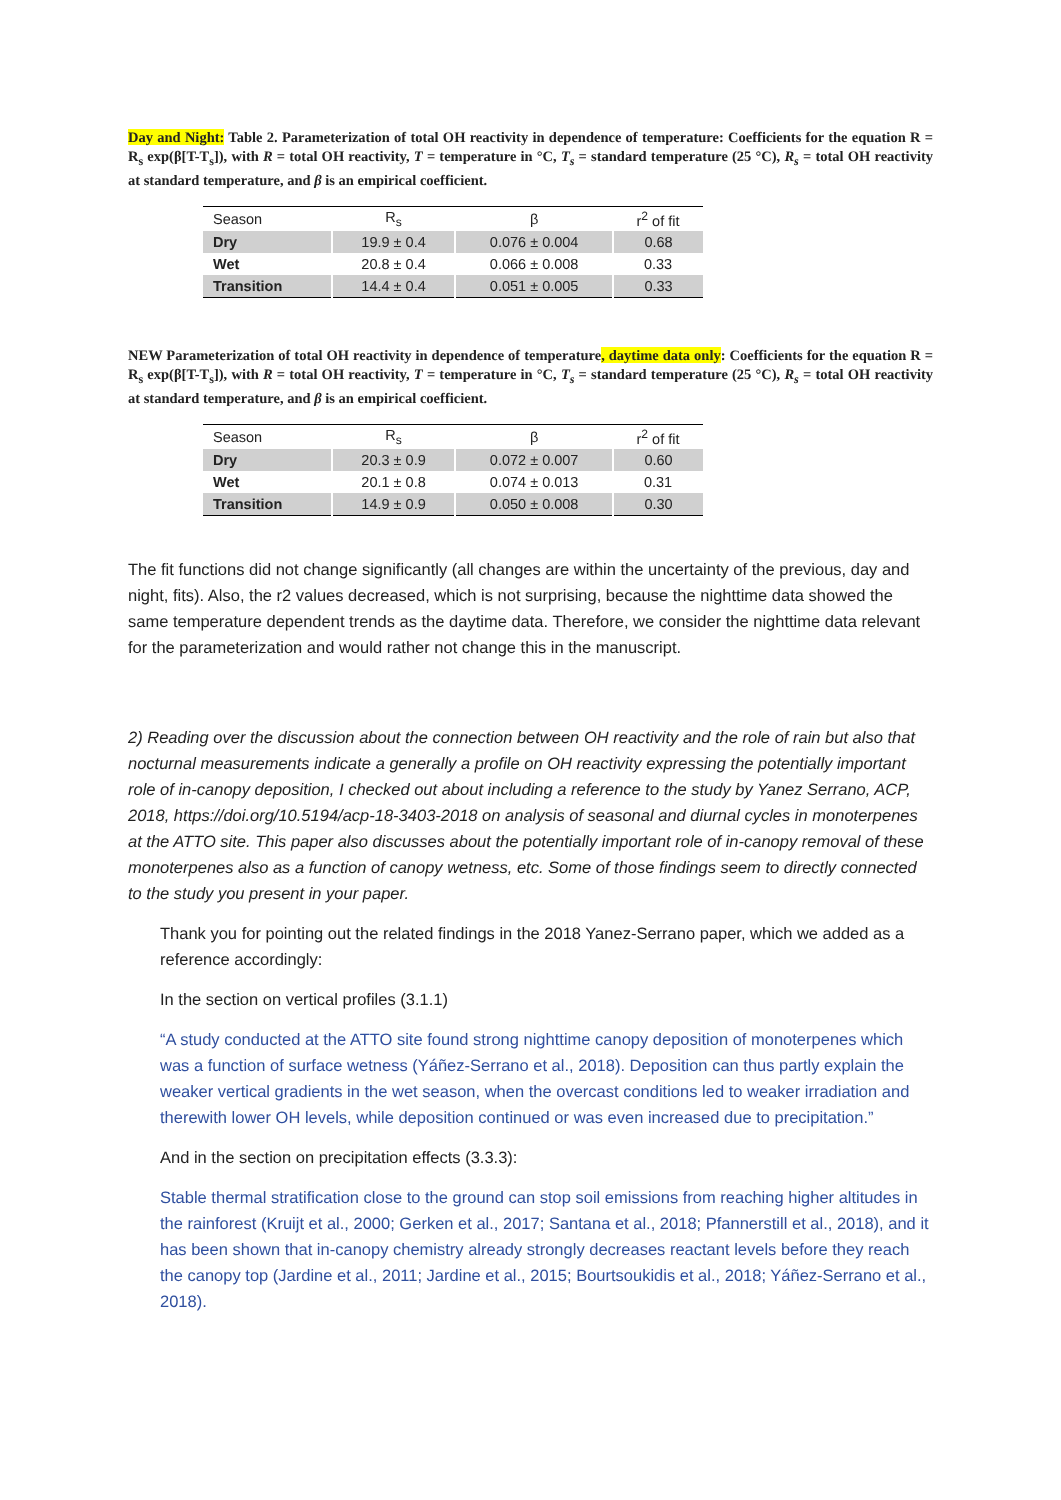Day and Night: Table 2. Parameterization of total OH reactivity in dependence of temperature: Coefficients for the equation R = R<sub>s</sub> exp(β[T-T<sub>s</sub>]), with R = total OH reactivity, T = temperature in °C, T<sub>s</sub> = standard temperature (25 °C), R<sub>s</sub> = total OH reactivity at standard temperature, and β is an empirical coefficient.
| Season | R<sub>s</sub> | β | r<sup>2</sup> of fit |
| Dry | 19.9 ± 0.4 | 0.076 ± 0.004 | 0.68 |
| Wet | 20.8 ± 0.4 | 0.066 ± 0.008 | 0.33 |
| Transition | 14.4 ± 0.4 | 0.051 ± 0.005 | 0.33 |
NEW Parameterization of total OH reactivity in dependence of temperature, daytime data only: Coefficients for the equation R = R<sub>s</sub> exp(β[T-T<sub>s</sub>]), with R = total OH reactivity, T = temperature in °C, T<sub>s</sub> = standard temperature (25 °C), R<sub>s</sub> = total OH reactivity at standard temperature, and β is an empirical coefficient.
| Season | R<sub>s</sub> | β | r<sup>2</sup> of fit |
| Dry | 20.3 ± 0.9 | 0.072 ± 0.007 | 0.60 |
| Wet | 20.1 ± 0.8 | 0.074 ± 0.013 | 0.31 |
| Transition | 14.9 ± 0.9 | 0.050 ± 0.008 | 0.30 |
The fit functions did not change significantly (all changes are within the uncertainty of the previous, day and night, fits). Also, the r2 values decreased, which is not surprising, because the nighttime data showed the same temperature dependent trends as the daytime data. Therefore, we consider the nighttime data relevant for the parameterization and would rather not change this in the manuscript.
2) Reading over the discussion about the connection between OH reactivity and the role of rain but also that nocturnal measurements indicate a generally a profile on OH reactivity expressing the potentially important role of in-canopy deposition, I checked out about including a reference to the study by Yanez Serrano, ACP, 2018, https://doi.org/10.5194/acp-18-3403-2018 on analysis of seasonal and diurnal cycles in monoterpenes at the ATTO site. This paper also discusses about the potentially important role of in-canopy removal of these monoterpenes also as a function of canopy wetness, etc. Some of those findings seem to directly connected to the study you present in your paper.
Thank you for pointing out the related findings in the 2018 Yanez-Serrano paper, which we added as a reference accordingly:
In the section on vertical profiles (3.1.1)
“A study conducted at the ATTO site found strong nighttime canopy deposition of monoterpenes which was a function of surface wetness (Yáñez-Serrano et al., 2018). Deposition can thus partly explain the weaker vertical gradients in the wet season, when the overcast conditions led to weaker irradiation and therewith lower OH levels, while deposition continued or was even increased due to precipitation.”
And in the section on precipitation effects (3.3.3):
Stable thermal stratification close to the ground can stop soil emissions from reaching higher altitudes in the rainforest (Kruijt et al., 2000; Gerken et al., 2017; Santana et al., 2018; Pfannerstill et al., 2018), and it has been shown that in-canopy chemistry already strongly decreases reactant levels before they reach the canopy top (Jardine et al., 2011; Jardine et al., 2015; Bourtsoukidis et al., 2018; Yáñez-Serrano et al., 2018).